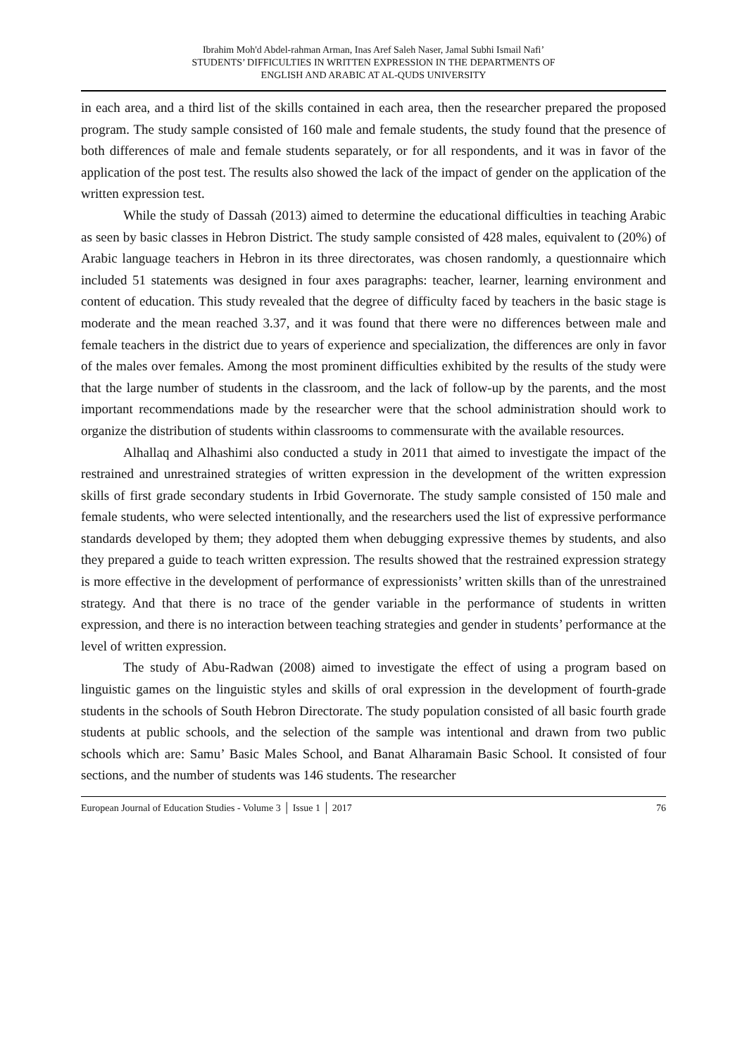Ibrahim Moh'd Abdel-rahman Arman, Inas Aref Saleh Naser, Jamal Subhi Ismail Nafi’
STUDENTS’ DIFFICULTIES IN WRITTEN EXPRESSION IN THE DEPARTMENTS OF
ENGLISH AND ARABIC AT AL-QUDS UNIVERSITY
in each area, and a third list of the skills contained in each area, then the researcher prepared the proposed program. The study sample consisted of 160 male and female students, the study found that the presence of both differences of male and female students separately, or for all respondents, and it was in favor of the application of the post test. The results also showed the lack of the impact of gender on the application of the written expression test.
While the study of Dassah (2013) aimed to determine the educational difficulties in teaching Arabic as seen by basic classes in Hebron District. The study sample consisted of 428 males, equivalent to (20%) of Arabic language teachers in Hebron in its three directorates, was chosen randomly, a questionnaire which included 51 statements was designed in four axes paragraphs: teacher, learner, learning environment and content of education. This study revealed that the degree of difficulty faced by teachers in the basic stage is moderate and the mean reached 3.37, and it was found that there were no differences between male and female teachers in the district due to years of experience and specialization, the differences are only in favor of the males over females. Among the most prominent difficulties exhibited by the results of the study were that the large number of students in the classroom, and the lack of follow-up by the parents, and the most important recommendations made by the researcher were that the school administration should work to organize the distribution of students within classrooms to commensurate with the available resources.
Alhallaq and Alhashimi also conducted a study in 2011 that aimed to investigate the impact of the restrained and unrestrained strategies of written expression in the development of the written expression skills of first grade secondary students in Irbid Governorate. The study sample consisted of 150 male and female students, who were selected intentionally, and the researchers used the list of expressive performance standards developed by them; they adopted them when debugging expressive themes by students, and also they prepared a guide to teach written expression. The results showed that the restrained expression strategy is more effective in the development of performance of expressionists’ written skills than of the unrestrained strategy. And that there is no trace of the gender variable in the performance of students in written expression, and there is no interaction between teaching strategies and gender in students’ performance at the level of written expression.
The study of Abu-Radwan (2008) aimed to investigate the effect of using a program based on linguistic games on the linguistic styles and skills of oral expression in the development of fourth-grade students in the schools of South Hebron Directorate. The study population consisted of all basic fourth grade students at public schools, and the selection of the sample was intentional and drawn from two public schools which are: Samu’ Basic Males School, and Banat Alharamain Basic School. It consisted of four sections, and the number of students was 146 students. The researcher
European Journal of Education Studies - Volume 3 │ Issue 1 │ 2017 76